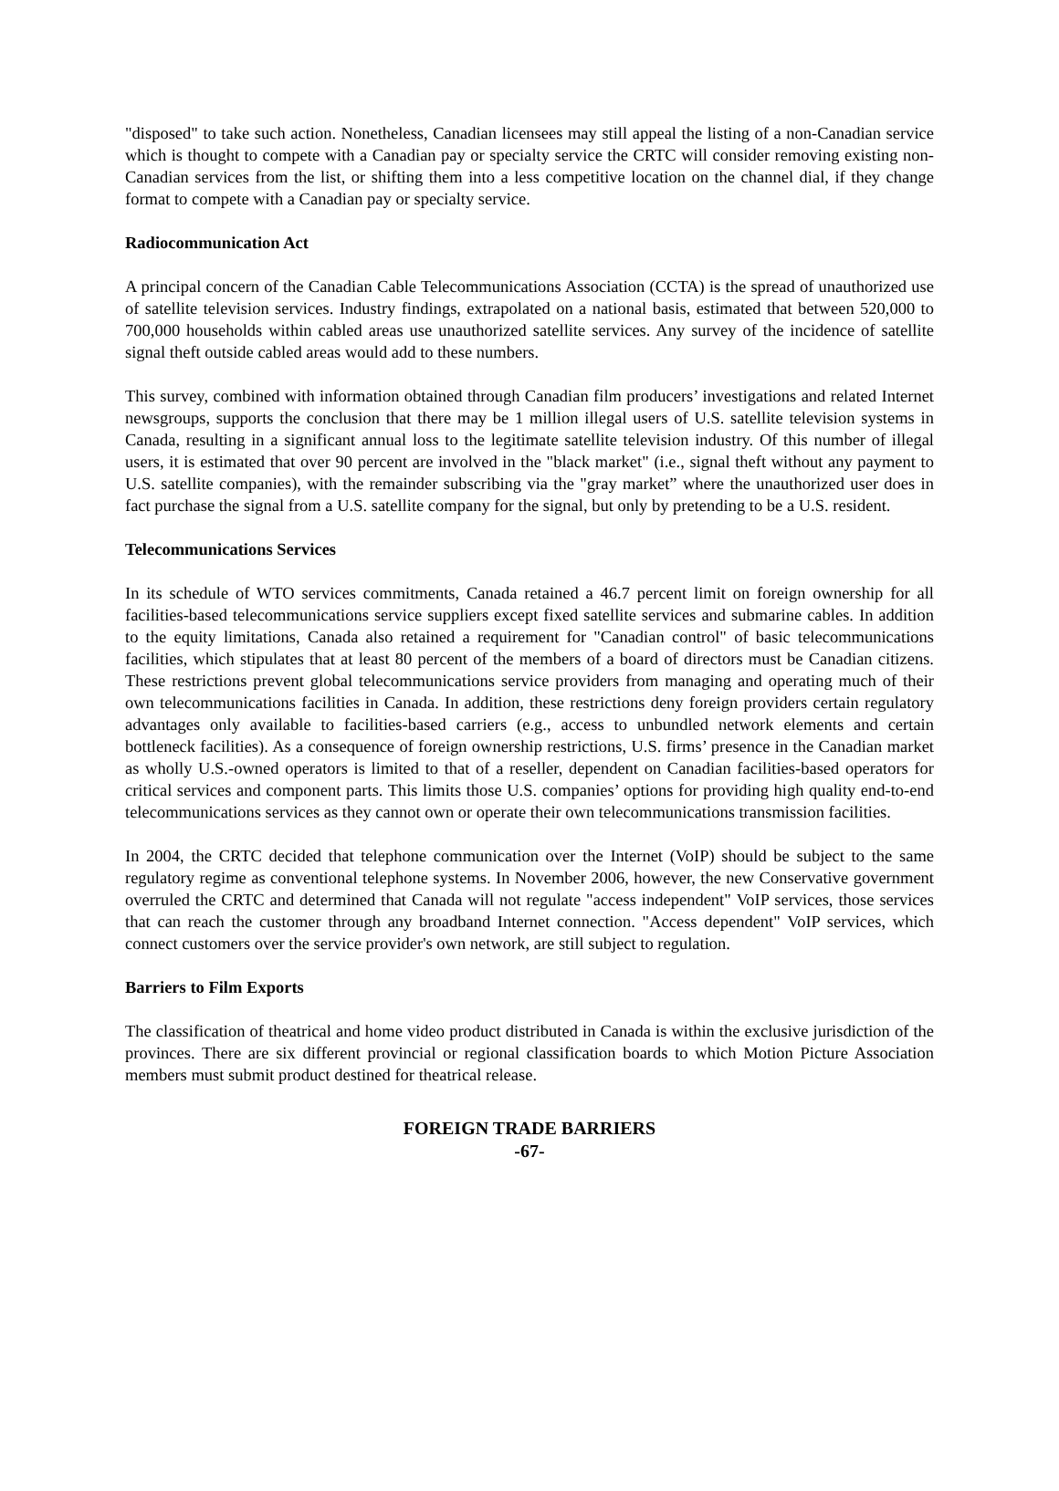"disposed" to take such action. Nonetheless, Canadian licensees may still appeal the listing of a non-Canadian service which is thought to compete with a Canadian pay or specialty service the CRTC will consider removing existing non-Canadian services from the list, or shifting them into a less competitive location on the channel dial, if they change format to compete with a Canadian pay or specialty service.
Radiocommunication Act
A principal concern of the Canadian Cable Telecommunications Association (CCTA) is the spread of unauthorized use of satellite television services. Industry findings, extrapolated on a national basis, estimated that between 520,000 to 700,000 households within cabled areas use unauthorized satellite services. Any survey of the incidence of satellite signal theft outside cabled areas would add to these numbers.
This survey, combined with information obtained through Canadian film producers’ investigations and related Internet newsgroups, supports the conclusion that there may be 1 million illegal users of U.S. satellite television systems in Canada, resulting in a significant annual loss to the legitimate satellite television industry. Of this number of illegal users, it is estimated that over 90 percent are involved in the "black market" (i.e., signal theft without any payment to U.S. satellite companies), with the remainder subscribing via the "gray market” where the unauthorized user does in fact purchase the signal from a U.S. satellite company for the signal, but only by pretending to be a U.S. resident.
Telecommunications Services
In its schedule of WTO services commitments, Canada retained a 46.7 percent limit on foreign ownership for all facilities-based telecommunications service suppliers except fixed satellite services and submarine cables. In addition to the equity limitations, Canada also retained a requirement for "Canadian control" of basic telecommunications facilities, which stipulates that at least 80 percent of the members of a board of directors must be Canadian citizens. These restrictions prevent global telecommunications service providers from managing and operating much of their own telecommunications facilities in Canada. In addition, these restrictions deny foreign providers certain regulatory advantages only available to facilities-based carriers (e.g., access to unbundled network elements and certain bottleneck facilities). As a consequence of foreign ownership restrictions, U.S. firms’ presence in the Canadian market as wholly U.S.-owned operators is limited to that of a reseller, dependent on Canadian facilities-based operators for critical services and component parts. This limits those U.S. companies’ options for providing high quality end-to-end telecommunications services as they cannot own or operate their own telecommunications transmission facilities.
In 2004, the CRTC decided that telephone communication over the Internet (VoIP) should be subject to the same regulatory regime as conventional telephone systems. In November 2006, however, the new Conservative government overruled the CRTC and determined that Canada will not regulate "access independent" VoIP services, those services that can reach the customer through any broadband Internet connection. "Access dependent" VoIP services, which connect customers over the service provider's own network, are still subject to regulation.
Barriers to Film Exports
The classification of theatrical and home video product distributed in Canada is within the exclusive jurisdiction of the provinces. There are six different provincial or regional classification boards to which Motion Picture Association members must submit product destined for theatrical release.
FOREIGN TRADE BARRIERS
-67-